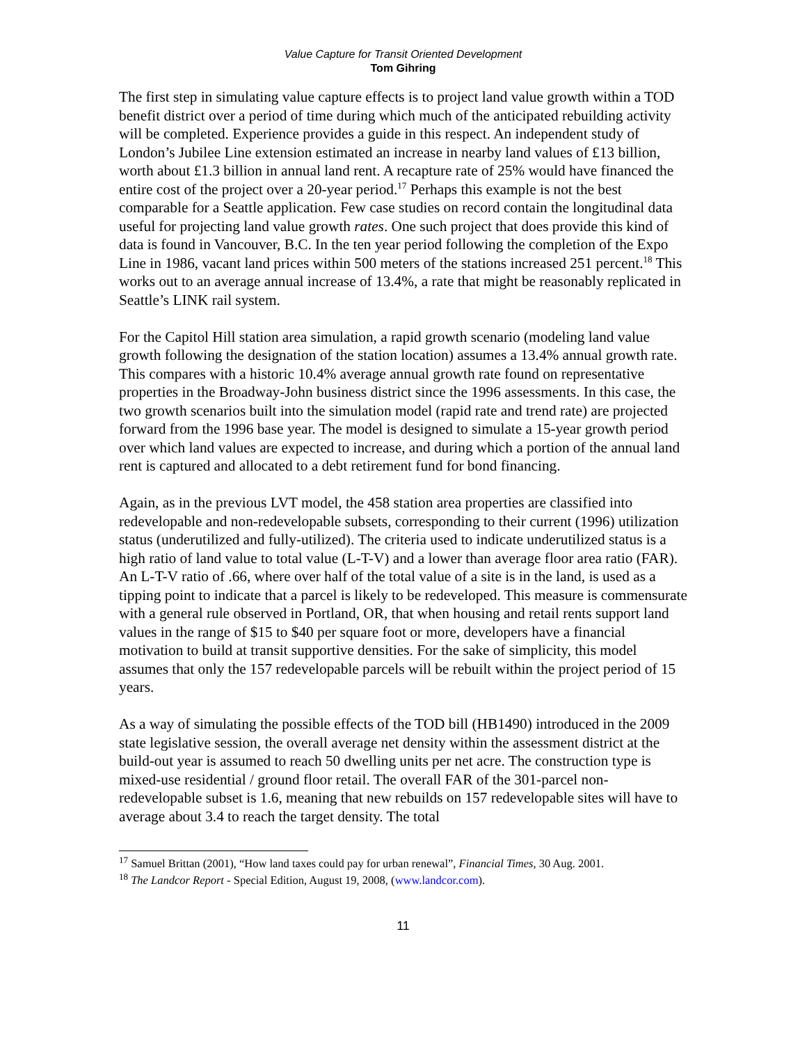Value Capture for Transit Oriented Development
Tom Gihring
The first step in simulating value capture effects is to project land value growth within a TOD benefit district over a period of time during which much of the anticipated rebuilding activity will be completed. Experience provides a guide in this respect. An independent study of London’s Jubilee Line extension estimated an increase in nearby land values of £13 billion, worth about £1.3 billion in annual land rent. A recapture rate of 25% would have financed the entire cost of the project over a 20-year period.<sup>17</sup> Perhaps this example is not the best comparable for a Seattle application. Few case studies on record contain the longitudinal data useful for projecting land value growth rates. One such project that does provide this kind of data is found in Vancouver, B.C. In the ten year period following the completion of the Expo Line in 1986, vacant land prices within 500 meters of the stations increased 251 percent.<sup>18</sup> This works out to an average annual increase of 13.4%, a rate that might be reasonably replicated in Seattle’s LINK rail system.
For the Capitol Hill station area simulation, a rapid growth scenario (modeling land value growth following the designation of the station location) assumes a 13.4% annual growth rate. This compares with a historic 10.4% average annual growth rate found on representative properties in the Broadway-John business district since the 1996 assessments. In this case, the two growth scenarios built into the simulation model (rapid rate and trend rate) are projected forward from the 1996 base year. The model is designed to simulate a 15-year growth period over which land values are expected to increase, and during which a portion of the annual land rent is captured and allocated to a debt retirement fund for bond financing.
Again, as in the previous LVT model, the 458 station area properties are classified into redevelopable and non-redevelopable subsets, corresponding to their current (1996) utilization status (underutilized and fully-utilized). The criteria used to indicate underutilized status is a high ratio of land value to total value (L-T-V) and a lower than average floor area ratio (FAR). An L-T-V ratio of .66, where over half of the total value of a site is in the land, is used as a tipping point to indicate that a parcel is likely to be redeveloped. This measure is commensurate with a general rule observed in Portland, OR, that when housing and retail rents support land values in the range of $15 to $40 per square foot or more, developers have a financial motivation to build at transit supportive densities. For the sake of simplicity, this model assumes that only the 157 redevelopable parcels will be rebuilt within the project period of 15 years.
As a way of simulating the possible effects of the TOD bill (HB1490) introduced in the 2009 state legislative session, the overall average net density within the assessment district at the build-out year is assumed to reach 50 dwelling units per net acre. The construction type is mixed-use residential / ground floor retail. The overall FAR of the 301-parcel non-redevelopable subset is 1.6, meaning that new rebuilds on 157 redevelopable sites will have to average about 3.4 to reach the target density. The total
<sup>17</sup> Samuel Brittan (2001), “How land taxes could pay for urban renewal”, Financial Times, 30 Aug. 2001.
<sup>18</sup> The Landcor Report - Special Edition, August 19, 2008, (www.landcor.com).
11